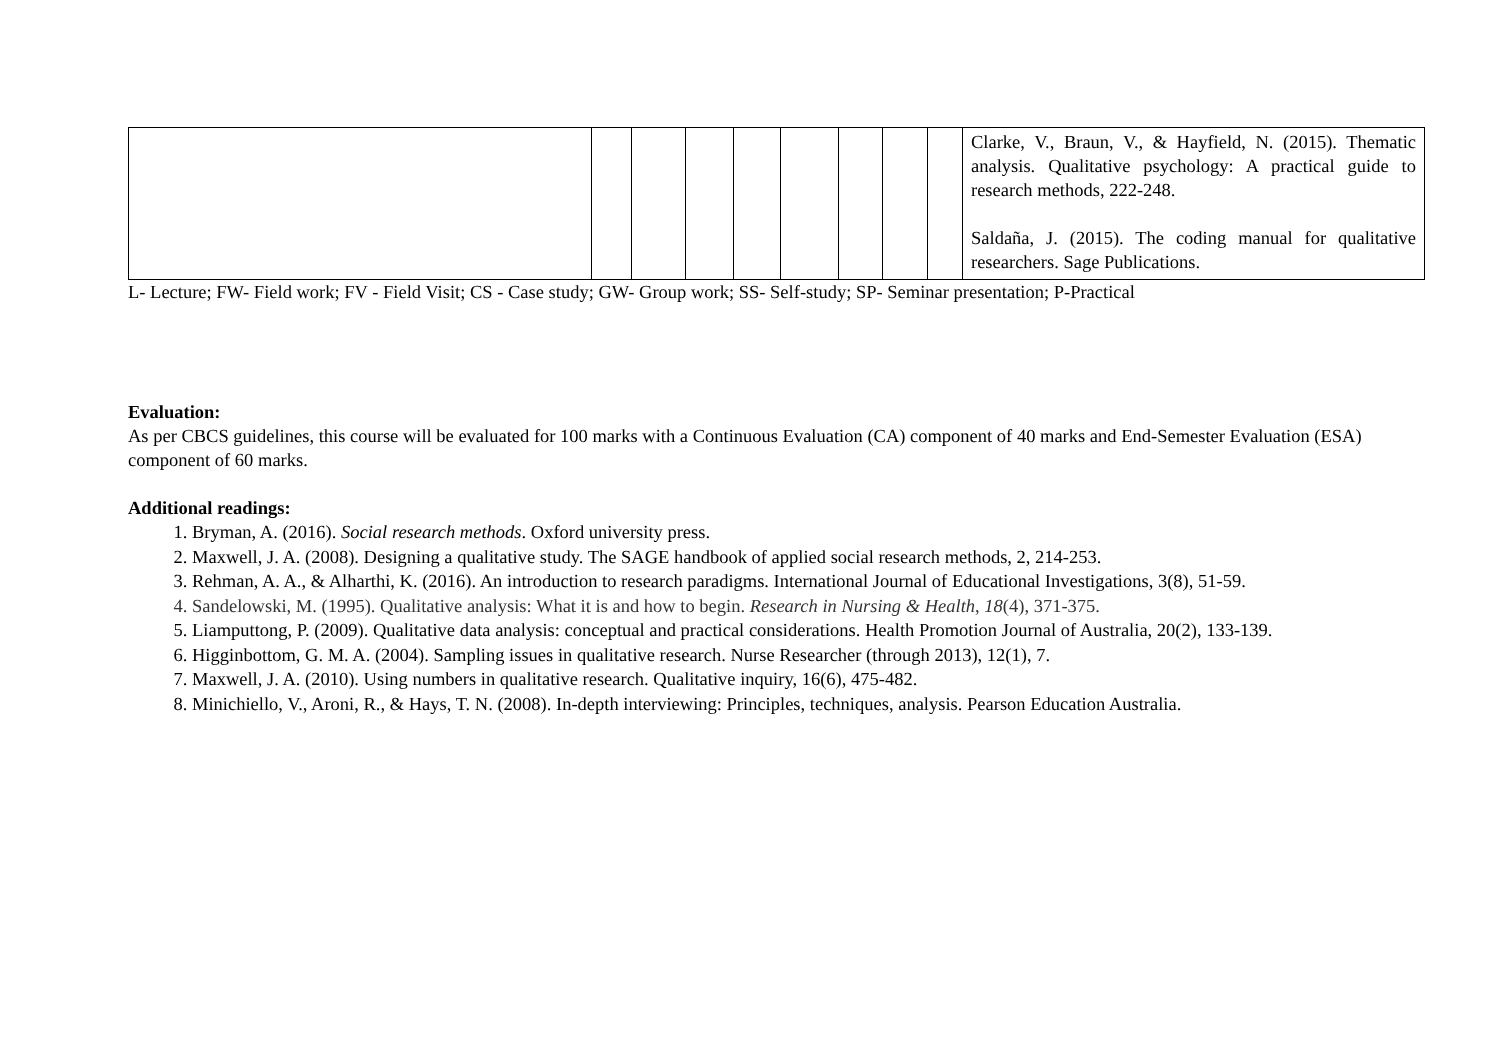| | | | | | | | | | Clarke, V., Braun, V., & Hayfield, N. (2015). Thematic analysis. Qualitative psychology: A practical guide to research methods, 222-248. Saldaña, J. (2015). The coding manual for qualitative researchers. Sage Publications. |
L- Lecture; FW- Field work; FV - Field Visit; CS - Case study; GW- Group work; SS- Self-study; SP- Seminar presentation; P-Practical
Evaluation:
As per CBCS guidelines, this course will be evaluated for 100 marks with a Continuous Evaluation (CA) component of 40 marks and End-Semester Evaluation (ESA) component of 60 marks.
Additional readings:
1. Bryman, A. (2016). Social research methods. Oxford university press.
2. Maxwell, J. A. (2008). Designing a qualitative study. The SAGE handbook of applied social research methods, 2, 214-253.
3. Rehman, A. A., & Alharthi, K. (2016). An introduction to research paradigms. International Journal of Educational Investigations, 3(8), 51-59.
4. Sandelowski, M. (1995). Qualitative analysis: What it is and how to begin. Research in Nursing & Health, 18(4), 371-375.
5. Liamputtong, P. (2009). Qualitative data analysis: conceptual and practical considerations. Health Promotion Journal of Australia, 20(2), 133-139.
6. Higginbottom, G. M. A. (2004). Sampling issues in qualitative research. Nurse Researcher (through 2013), 12(1), 7.
7. Maxwell, J. A. (2010). Using numbers in qualitative research. Qualitative inquiry, 16(6), 475-482.
8. Minichiello, V., Aroni, R., & Hays, T. N. (2008). In-depth interviewing: Principles, techniques, analysis. Pearson Education Australia.